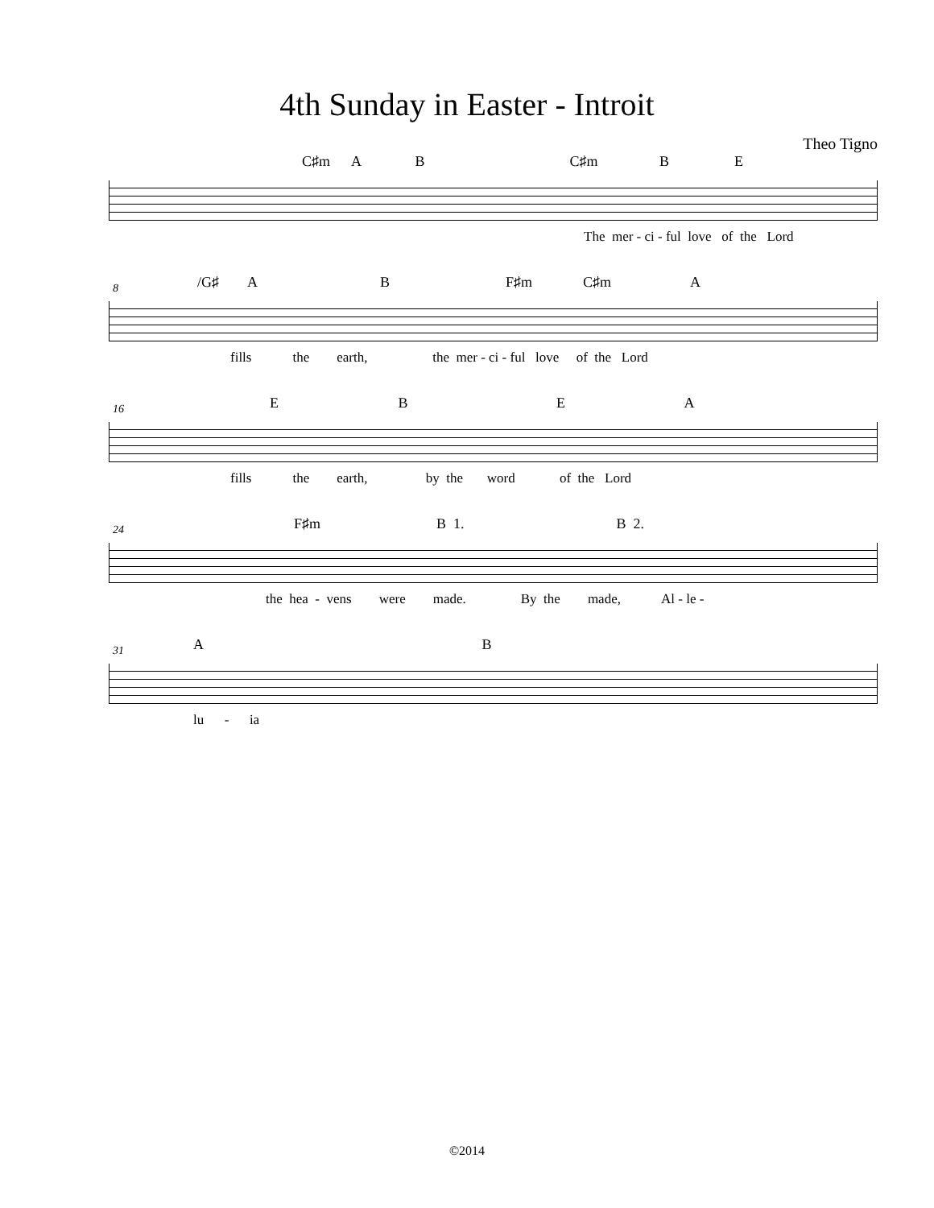4th Sunday in Easter - Introit
Theo Tigno
C♯m A B C♯m B E
The mer - ci - ful love of the Lord
8
/G♯ A B F♯m C♯m A
fills the earth, the mer - ci - ful love of the Lord
16
E B E A
fills the earth, by the word of the Lord
24
F♯m B 1. B 2.
the hea - vens were made. By the made, Al - le -
31
A B
lu - ia
©2014